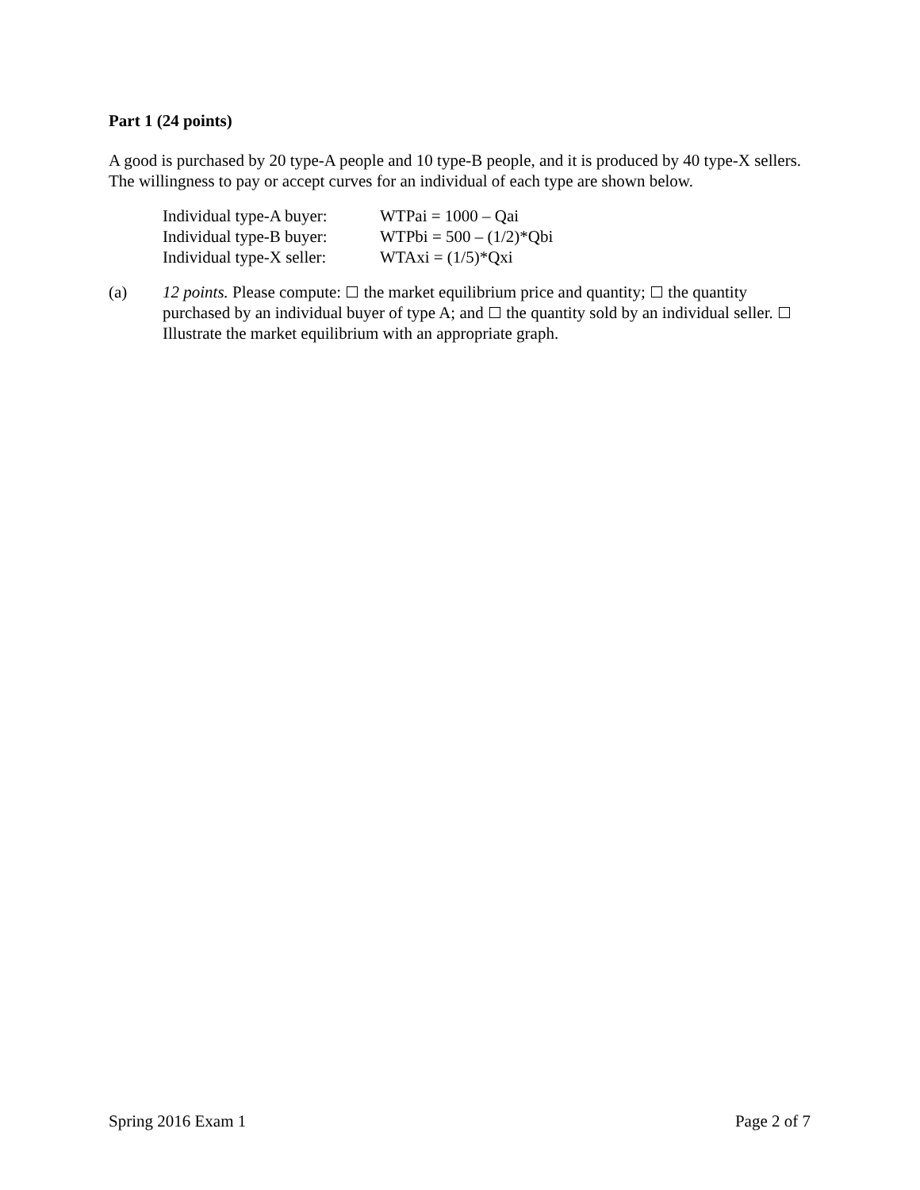Part 1 (24 points)
A good is purchased by 20 type-A people and 10 type-B people, and it is produced by 40 type-X sellers. The willingness to pay or accept curves for an individual of each type are shown below.
| Individual type-A buyer: | WTPai = 1000 – Qai |
| Individual type-B buyer: | WTPbi = 500 – (1/2)*Qbi |
| Individual type-X seller: | WTAxi = (1/5)*Qxi |
(a) 12 points. Please compute: the market equilibrium price and quantity; the quantity purchased by an individual buyer of type A; and the quantity sold by an individual seller. Illustrate the market equilibrium with an appropriate graph.
Spring 2016 Exam 1 Page 2 of 7